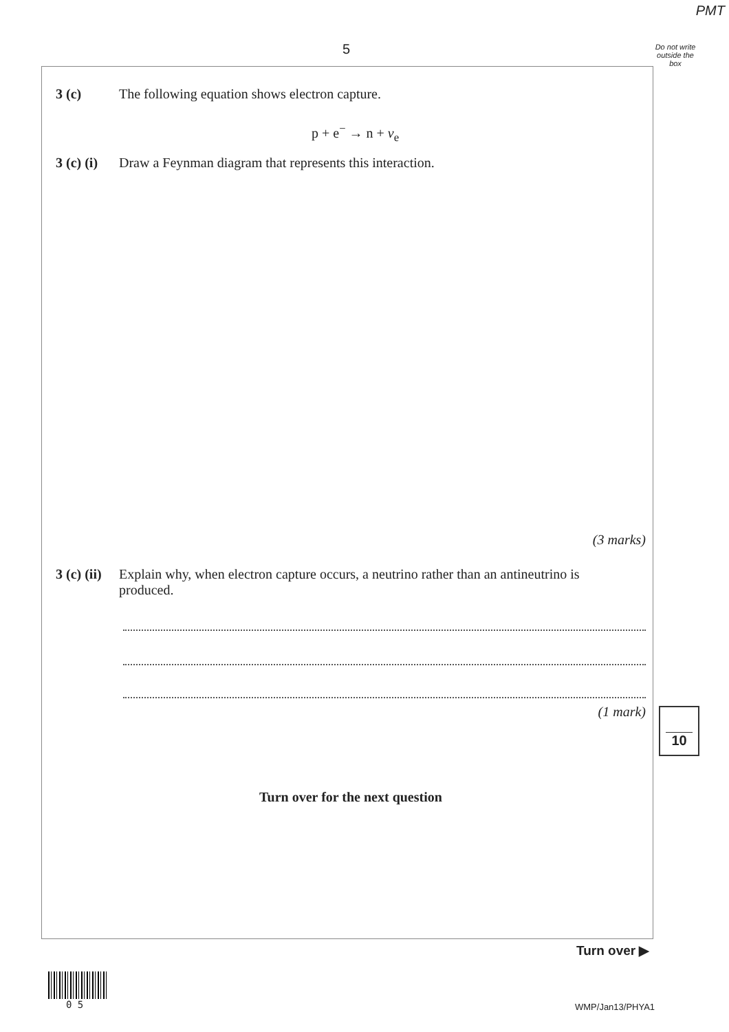PMT
5
Do not write outside the box
3 (c) The following equation shows electron capture.
p + e<sup>−</sup> → n + v<sub>e</sub>
3 (c) (i) Draw a Feynman diagram that represents this interaction.
(3 marks)
3 (c) (ii) Explain why, when electron capture occurs, a neutrino rather than an antineutrino is produced.
(1 mark)
Turn over for the next question
10
Turn over ▶
0 5 WMP/Jan13/PHYA1